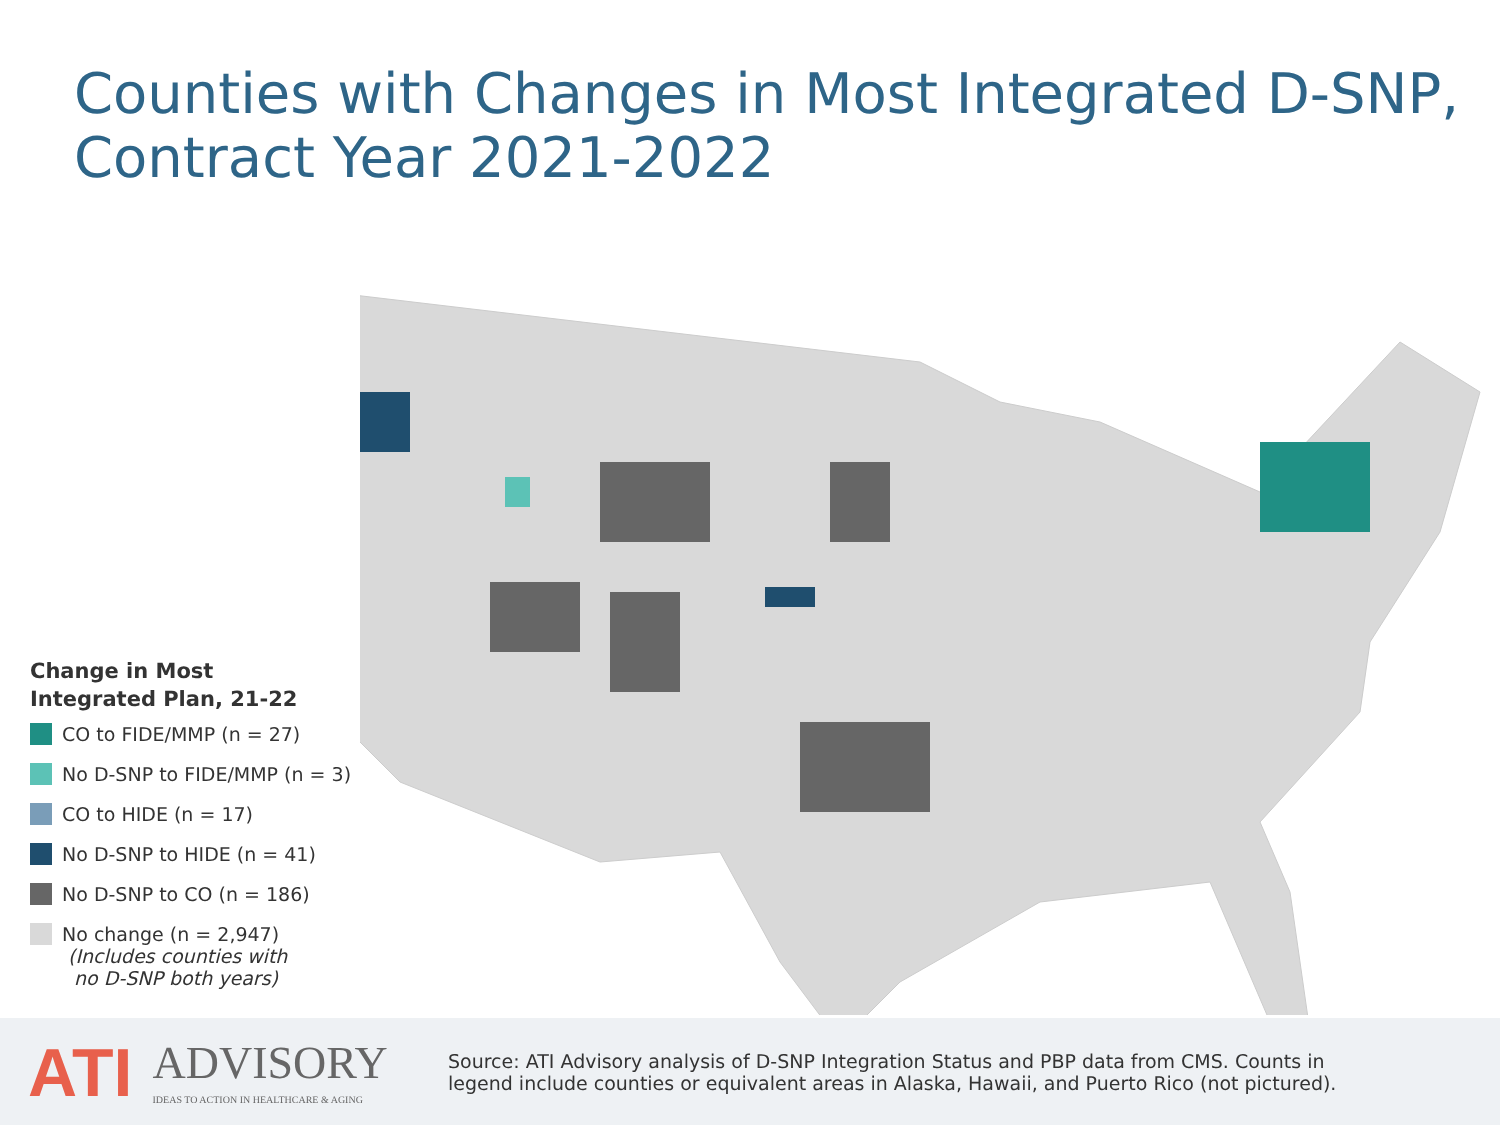Counties with Changes in Most Integrated D-SNP, Contract Year 2021-2022
Change in Most
Integrated Plan, 21-22
CO to FIDE/MMP (n = 27)
No D-SNP to FIDE/MMP (n = 3)
CO to HIDE (n = 17)
No D-SNP to HIDE (n = 41)
No D-SNP to CO (n = 186)
No change (n = 2,947)
(Includes counties with
no D-SNP both years)
ATI
ADVISORY
IDEAS TO ACTION IN HEALTHCARE & AGING
Source: ATI Advisory analysis of D-SNP Integration Status and PBP data from CMS. Counts in legend include counties or equivalent areas in Alaska, Hawaii, and Puerto Rico (not pictured).